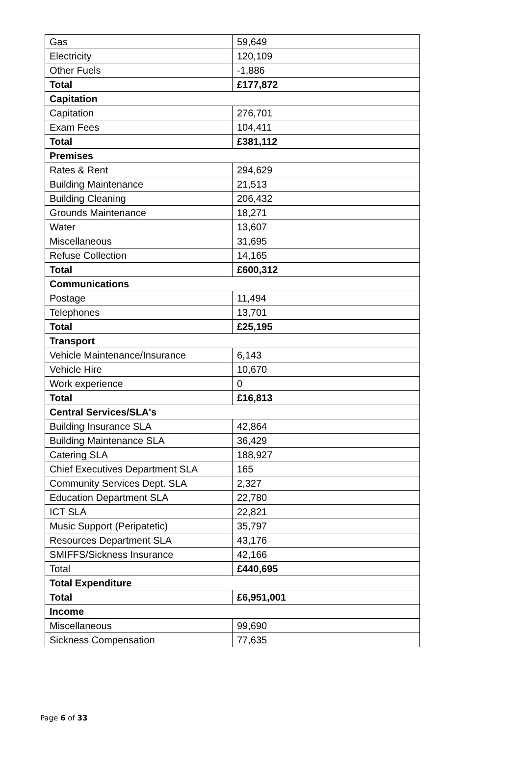| Gas | 59,649 |
| Electricity | 120,109 |
| Other Fuels | -1,886 |
| Total | £177,872 |
| Capitation | |
| Capitation | 276,701 |
| Exam Fees | 104,411 |
| Total | £381,112 |
| Premises | |
| Rates & Rent | 294,629 |
| Building Maintenance | 21,513 |
| Building Cleaning | 206,432 |
| Grounds Maintenance | 18,271 |
| Water | 13,607 |
| Miscellaneous | 31,695 |
| Refuse Collection | 14,165 |
| Total | £600,312 |
| Communications | |
| Postage | 11,494 |
| Telephones | 13,701 |
| Total | £25,195 |
| Transport | |
| Vehicle Maintenance/Insurance | 6,143 |
| Vehicle Hire | 10,670 |
| Work experience | 0 |
| Total | £16,813 |
| Central Services/SLA's | |
| Building Insurance SLA | 42,864 |
| Building Maintenance SLA | 36,429 |
| Catering SLA | 188,927 |
| Chief Executives Department SLA | 165 |
| Community Services Dept. SLA | 2,327 |
| Education Department SLA | 22,780 |
| ICT SLA | 22,821 |
| Music Support (Peripatetic) | 35,797 |
| Resources Department SLA | 43,176 |
| SMIFFS/Sickness Insurance | 42,166 |
| Total | £440,695 |
| Total Expenditure | |
| Total | £6,951,001 |
| Income | |
| Miscellaneous | 99,690 |
| Sickness Compensation | 77,635 |
Page 6 of 33